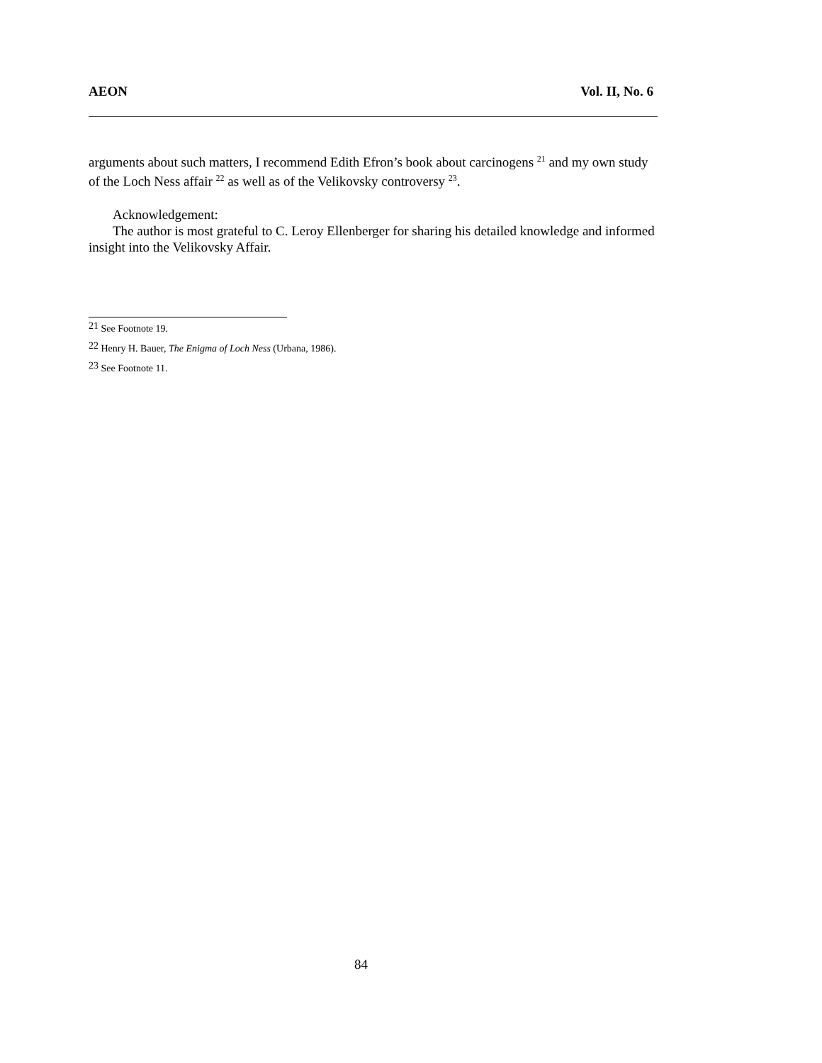AEON Vol. II, No. 6
arguments about such matters, I recommend Edith Efron’s book about carcinogens <sup>21</sup> and my own study of the Loch Ness affair <sup>22</sup> as well as of the Velikovsky controversy <sup>23</sup>.
Acknowledgement:
The author is most grateful to C. Leroy Ellenberger for sharing his detailed knowledge and informed insight into the Velikovsky Affair.
<sup>21</sup> See Footnote 19.
<sup>22</sup> Henry H. Bauer, The Enigma of Loch Ness (Urbana, 1986).
<sup>23</sup> See Footnote 11.
84